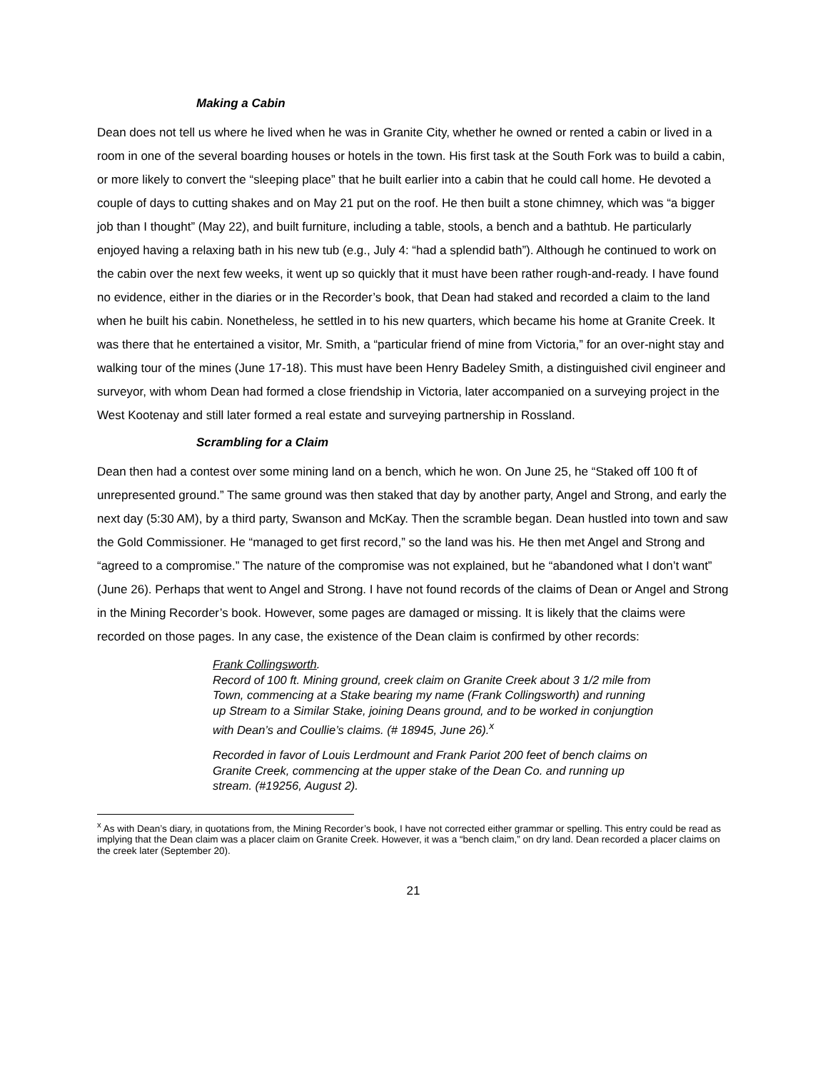Making a Cabin
Dean does not tell us where he lived when he was in Granite City, whether he owned or rented a cabin or lived in a room in one of the several boarding houses or hotels in the town. His first task at the South Fork was to build a cabin, or more likely to convert the “sleeping place” that he built earlier into a cabin that he could call home. He devoted a couple of days to cutting shakes and on May 21 put on the roof. He then built a stone chimney, which was “a bigger job than I thought” (May 22), and built furniture, including a table, stools, a bench and a bathtub. He particularly enjoyed having a relaxing bath in his new tub (e.g., July 4: “had a splendid bath”). Although he continued to work on the cabin over the next few weeks, it went up so quickly that it must have been rather rough-and-ready. I have found no evidence, either in the diaries or in the Recorder’s book, that Dean had staked and recorded a claim to the land when he built his cabin. Nonetheless, he settled in to his new quarters, which became his home at Granite Creek. It was there that he entertained a visitor, Mr. Smith, a “particular friend of mine from Victoria,” for an over-night stay and walking tour of the mines (June 17-18). This must have been Henry Badeley Smith, a distinguished civil engineer and surveyor, with whom Dean had formed a close friendship in Victoria, later accompanied on a surveying project in the West Kootenay and still later formed a real estate and surveying partnership in Rossland.
Scrambling for a Claim
Dean then had a contest over some mining land on a bench, which he won. On June 25, he “Staked off 100 ft of unrepresented ground.” The same ground was then staked that day by another party, Angel and Strong, and early the next day (5:30 AM), by a third party, Swanson and McKay. Then the scramble began. Dean hustled into town and saw the Gold Commissioner. He “managed to get first record,” so the land was his. He then met Angel and Strong and “agreed to a compromise.” The nature of the compromise was not explained, but he “abandoned what I don’t want” (June 26). Perhaps that went to Angel and Strong. I have not found records of the claims of Dean or Angel and Strong in the Mining Recorder’s book. However, some pages are damaged or missing. It is likely that the claims were recorded on those pages. In any case, the existence of the Dean claim is confirmed by other records:
Frank Collingsworth.
Record of 100 ft. Mining ground, creek claim on Granite Creek about 3 1/2 mile from Town, commencing at a Stake bearing my name (Frank Collingsworth) and running up Stream to a Similar Stake, joining Deans ground, and to be worked in conjungtion with Dean’s and Coullie’s claims. (# 18945, June 26).<sup>x</sup>
Recorded in favor of Louis Lerdmount and Frank Pariot 200 feet of bench claims on Granite Creek, commencing at the upper stake of the Dean Co. and running up stream. (#19256, August 2).
<sup>x</sup> As with Dean’s diary, in quotations from, the Mining Recorder’s book, I have not corrected either grammar or spelling. This entry could be read as implying that the Dean claim was a placer claim on Granite Creek. However, it was a “bench claim,” on dry land. Dean recorded a placer claims on the creek later (September 20).
21